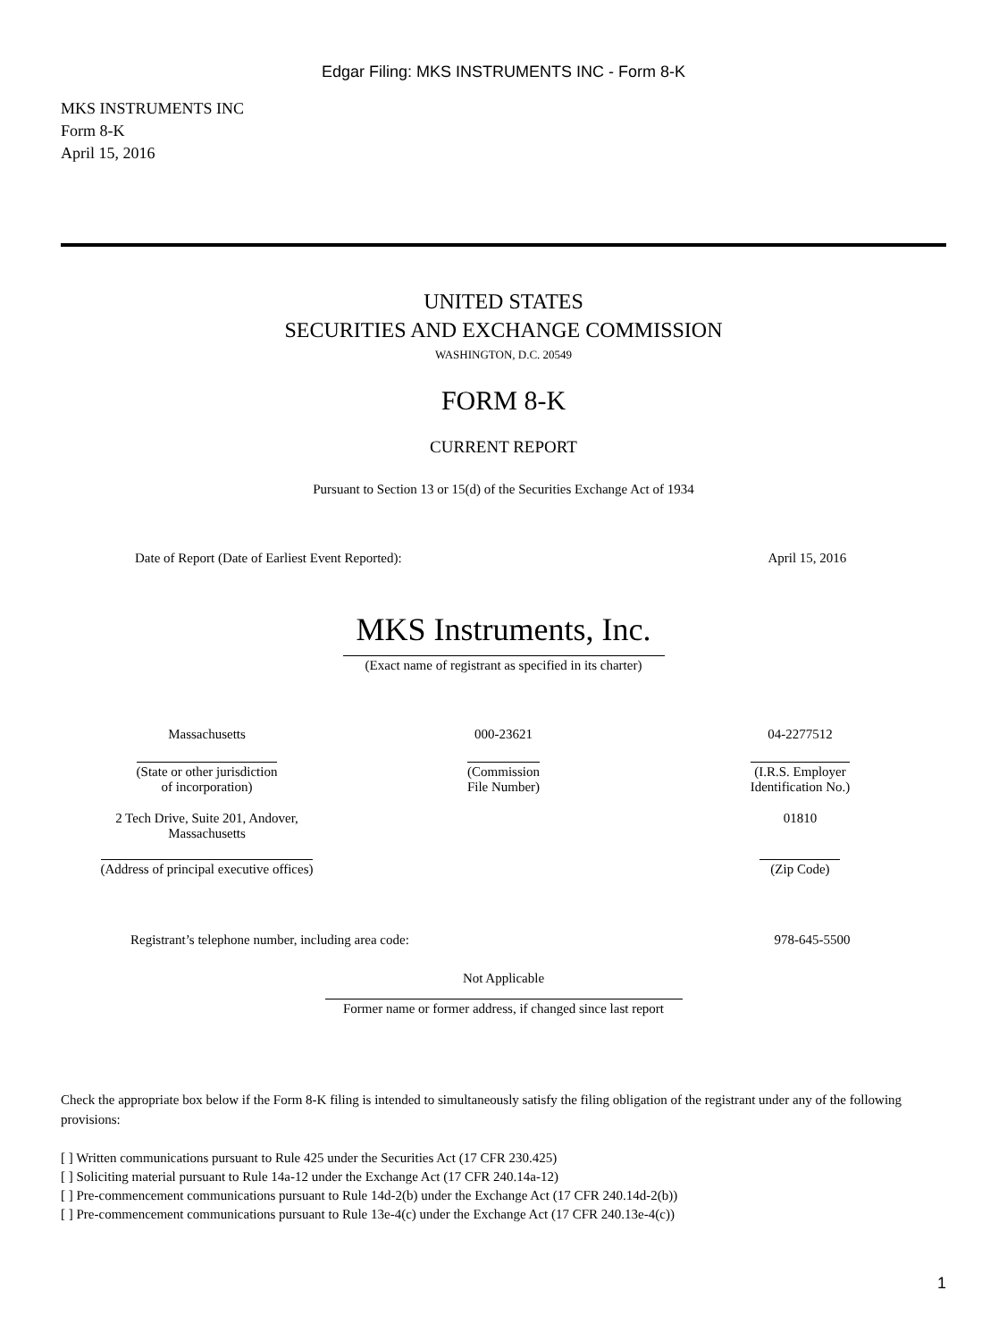Edgar Filing: MKS INSTRUMENTS INC - Form 8-K
MKS INSTRUMENTS INC
Form 8-K
April 15, 2016
UNITED STATES
SECURITIES AND EXCHANGE COMMISSION
WASHINGTON, D.C. 20549
FORM 8-K
CURRENT REPORT
Pursuant to Section 13 or 15(d) of the Securities Exchange Act of 1934
| Date of Report (Date of Earliest Event Reported): | April 15, 2016 |
MKS Instruments, Inc.
(Exact name of registrant as specified in its charter)
| Massachusetts | 000-23621 | 04-2277512 |
| (State or other jurisdiction of incorporation) | (Commission File Number) | (I.R.S. Employer Identification No.) |
| 2 Tech Drive, Suite 201, Andover, Massachusetts | | 01810 |
| (Address of principal executive offices) | | (Zip Code) |
| Registrant’s telephone number, including area code: | 978-645-5500 |
Not Applicable
Former name or former address, if changed since last report
Check the appropriate box below if the Form 8-K filing is intended to simultaneously satisfy the filing obligation of the registrant under any of the following provisions:
[ ] Written communications pursuant to Rule 425 under the Securities Act (17 CFR 230.425)
[ ] Soliciting material pursuant to Rule 14a-12 under the Exchange Act (17 CFR 240.14a-12)
[ ] Pre-commencement communications pursuant to Rule 14d-2(b) under the Exchange Act (17 CFR 240.14d-2(b))
[ ] Pre-commencement communications pursuant to Rule 13e-4(c) under the Exchange Act (17 CFR 240.13e-4(c))
1